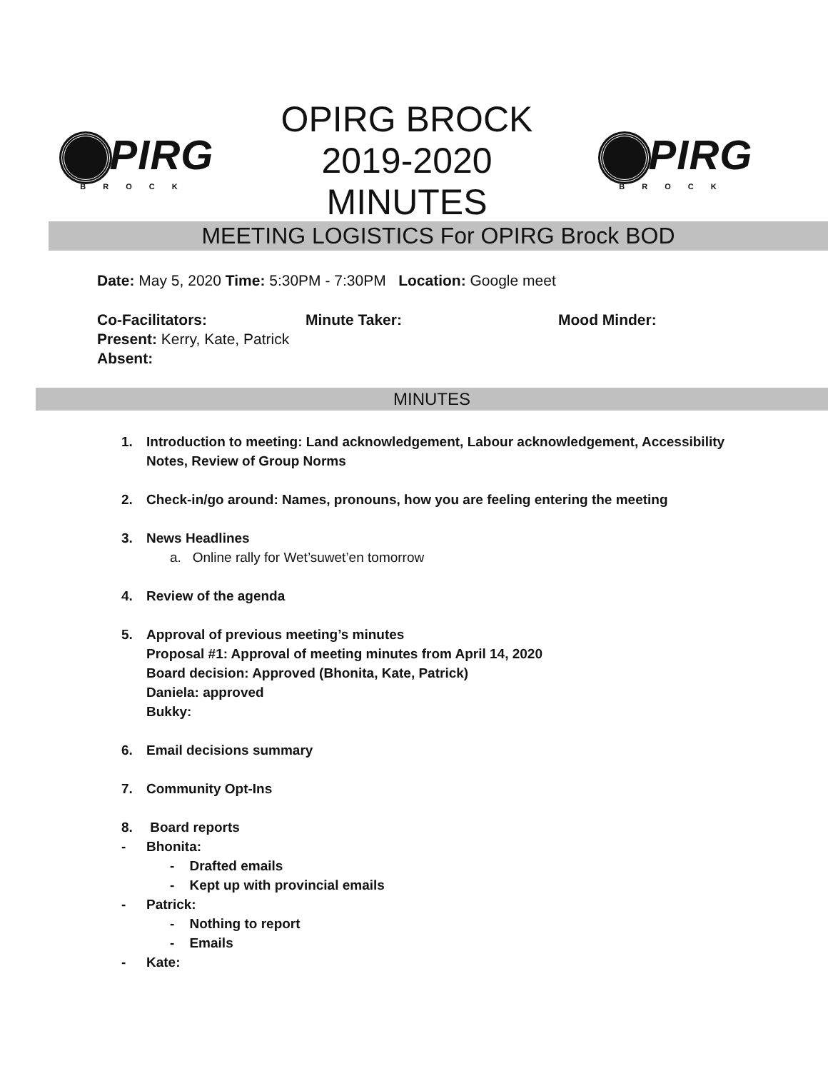PIRG
BROCK
OPIRG BROCK
2019-2020
MINUTES
PIRG
BROCK
MEETING LOGISTICS For OPIRG Brock BOD
Date: May 5, 2020 Time: 5:30PM - 7:30PM Location: Google meet
Co-Facilitators: Minute Taker: Mood Minder:
Present: Kerry, Kate, Patrick
Absent:
MINUTES
1. Introduction to meeting: Land acknowledgement, Labour acknowledgement, Accessibility
Notes, Review of Group Norms
2. Check-in/go around: Names, pronouns, how you are feeling entering the meeting
3. News Headlines
a. Online rally for Wet’suwet’en tomorrow
4. Review of the agenda
5. Approval of previous meeting’s minutes
Proposal #1: Approval of meeting minutes from April 14, 2020
Board decision: Approved (Bhonita, Kate, Patrick)
Daniela: approved
Bukky:
6. Email decisions summary
7. Community Opt-Ins
8. Board reports
- Bhonita:
- Drafted emails
- Kept up with provincial emails
- Patrick:
- Nothing to report
- Emails
- Kate: